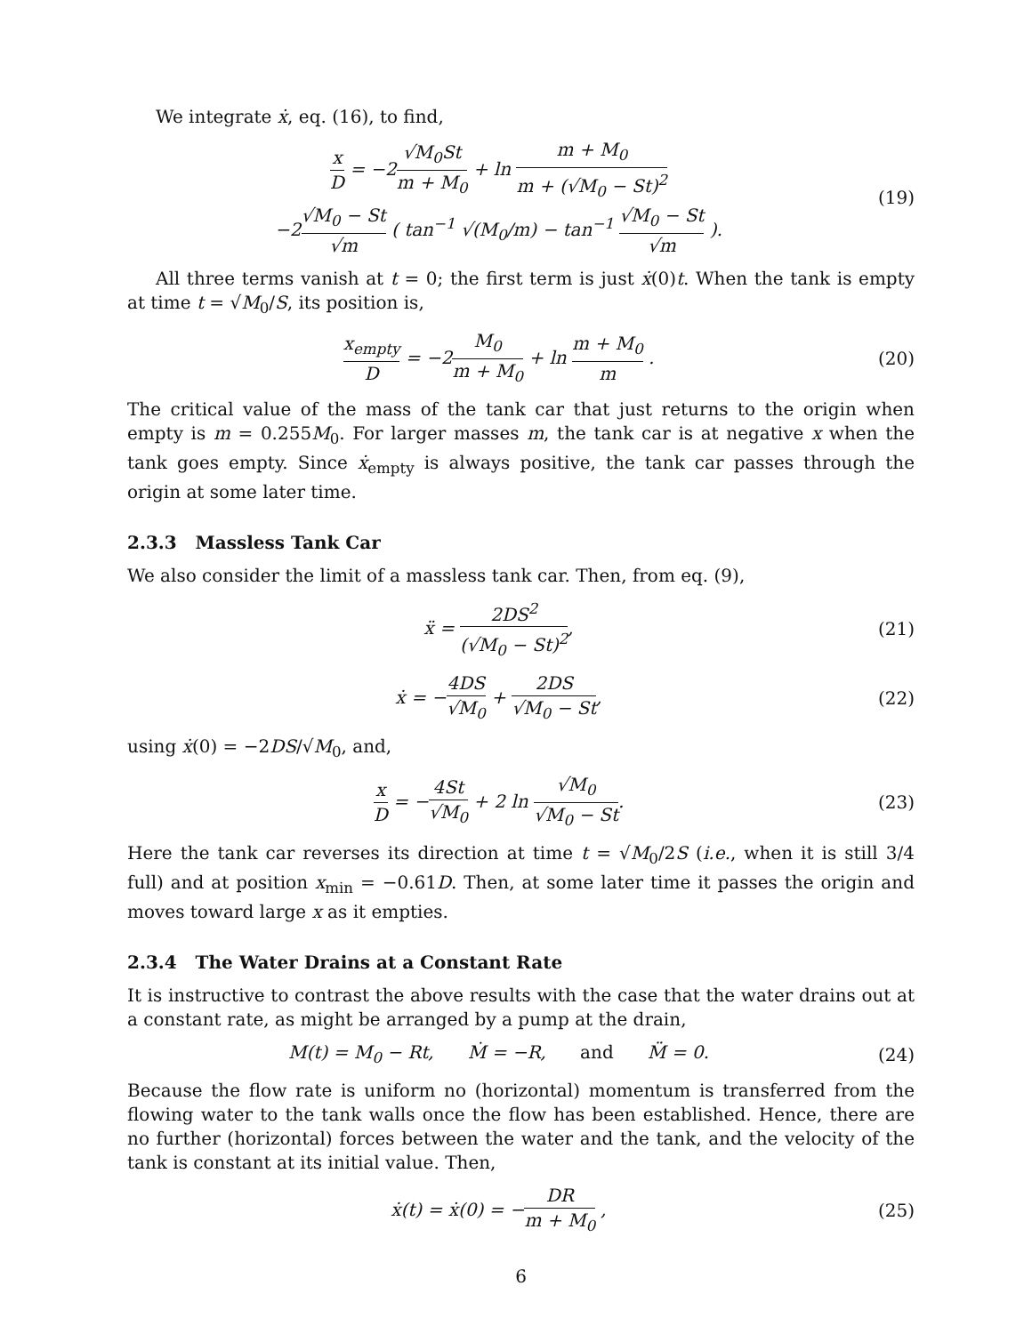We integrate ẋ, eq. (16), to find,
x D = −2√M<sub>0</sub>St m + M<sub>0</sub> + ln m + M<sub>0</sub> m + (√M<sub>0</sub> − St)<sup>2</sup>
−2√M<sub>0</sub> − St √m ( tan<sup>−1</sup> √(M<sub>0</sub>/m) − tan<sup>−1</sup> √M<sub>0</sub> − St √m ).
(19)
All three terms vanish at t = 0; the first term is just ẋ(0)t. When the tank is empty at time t = √M<sub>0</sub>/S, its position is,
x<sub>empty</sub> D = −2M<sub>0</sub> m + M<sub>0</sub> + ln m + M<sub>0</sub> m .
(20)
The critical value of the mass of the tank car that just returns to the origin when empty is m = 0.255M<sub>0</sub>. For larger masses m, the tank car is at negative x when the tank goes empty. Since ẋ<sub>empty</sub> is always positive, the tank car passes through the origin at some later time.
2.3.3 Massless Tank Car
We also consider the limit of a massless tank car. Then, from eq. (9),
ẍ = 2DS<sup>2</sup> (√M<sub>0</sub> − St)<sup>2</sup>, (21)
ẋ = −4DS √M<sub>0</sub> + 2DS √M<sub>0</sub> − St, (22)
using ẋ(0) = −2DS/√M<sub>0</sub>, and,
x D = −4St √M<sub>0</sub> + 2 ln √M<sub>0</sub> √M<sub>0</sub> − St.
(23)
Here the tank car reverses its direction at time t = √M<sub>0</sub>/2S (i.e., when it is still 3/4 full) and at position x<sub>min</sub> = −0.61D. Then, at some later time it passes the origin and moves toward large x as it empties.
2.3.4 The Water Drains at a Constant Rate
It is instructive to contrast the above results with the case that the water drains out at a constant rate, as might be arranged by a pump at the drain,
M(t) = M<sub>0</sub> − Rt, Ṁ = −R, and M̈ = 0.
(24)
Because the flow rate is uniform no (horizontal) momentum is transferred from the flowing water to the tank walls once the flow has been established. Hence, there are no further (horizontal) forces between the water and the tank, and the velocity of the tank is constant at its initial value. Then,
ẋ(t) = ẋ(0) = −DR m + M<sub>0</sub> , (25)
6